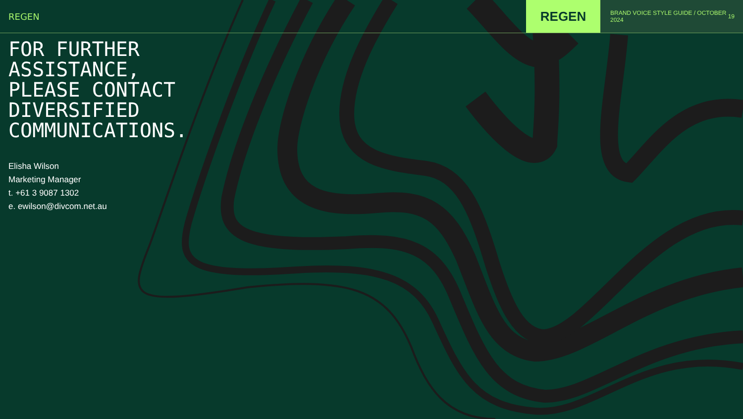REGEN
REGEN
BRAND VOICE STYLE GUIDE / OCTOBER 2024 19
FOR FURTHER
ASSISTANCE,
PLEASE CONTACT
DIVERSIFIED
COMMUNICATIONS.
Elisha Wilson
Marketing Manager
t. +61 3 9087 1302
e. ewilson@divcom.net.au